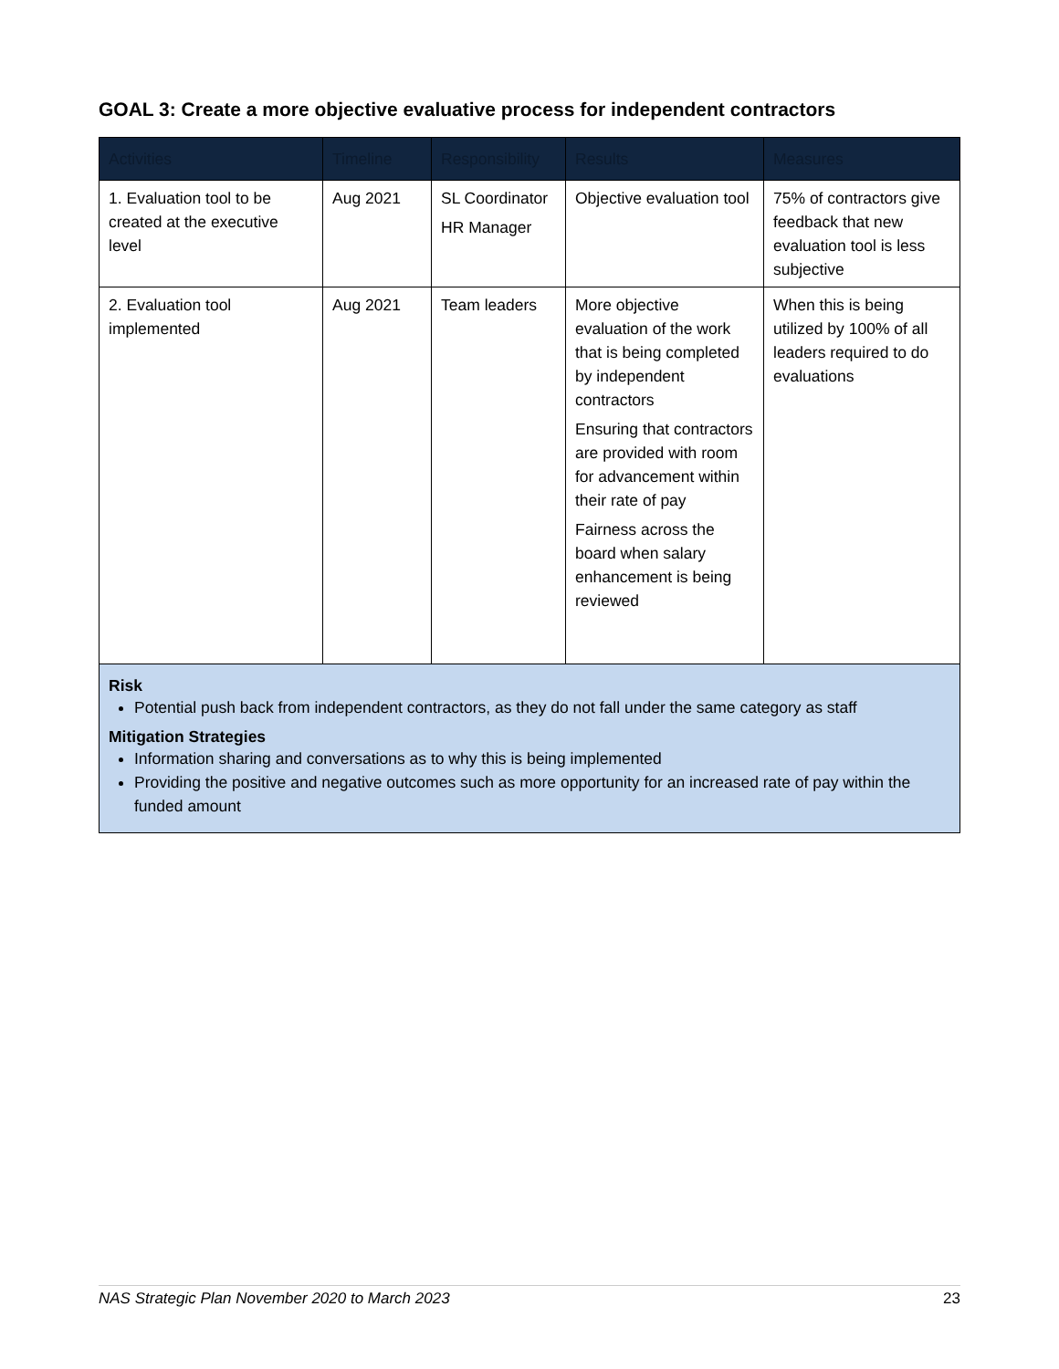GOAL 3: Create a more objective evaluative process for independent contractors
| Activities | Timeline | Responsibility | Results | Measures |
| --- | --- | --- | --- | --- |
| 1. Evaluation tool to be created at the executive level | Aug 2021 | SL Coordinator HR Manager | Objective evaluation tool | 75% of contractors give feedback that new evaluation tool is less subjective |
| 2. Evaluation tool implemented | Aug 2021 | Team leaders | More objective evaluation of the work that is being completed by independent contractors Ensuring that contractors are provided with room for advancement within their rate of pay Fairness across the board when salary enhancement is being reviewed | When this is being utilized by 100% of all leaders required to do evaluations |
| Risk Potential push back from independent contractors, as they do not fall under the same category as staff Mitigation Strategies Information sharing and conversations as to why this is being implemented Providing the positive and negative outcomes such as more opportunity for an increased rate of pay within the funded amount | | | | |
NAS Strategic Plan November 2020 to March 2023 23